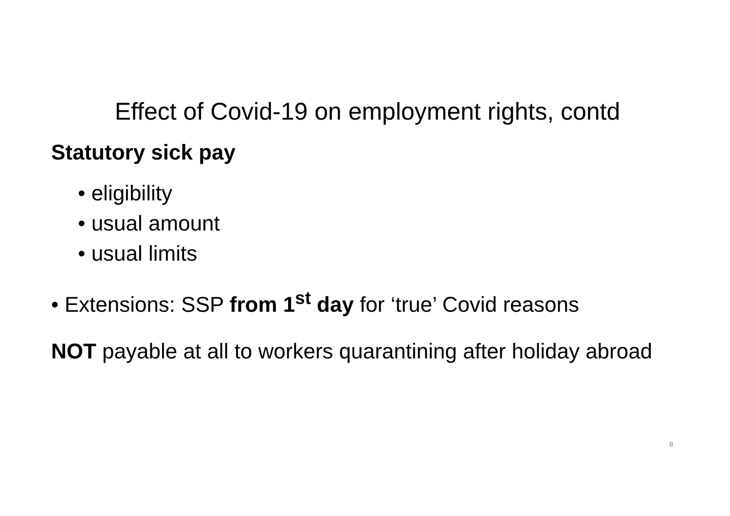Effect of Covid-19 on employment rights, contd
Statutory sick pay
• eligibility
• usual amount
• usual limits
• Extensions: SSP from 1<sup>st</sup> day for ‘true’ Covid reasons
NOT payable at all to workers quarantining after holiday abroad
8